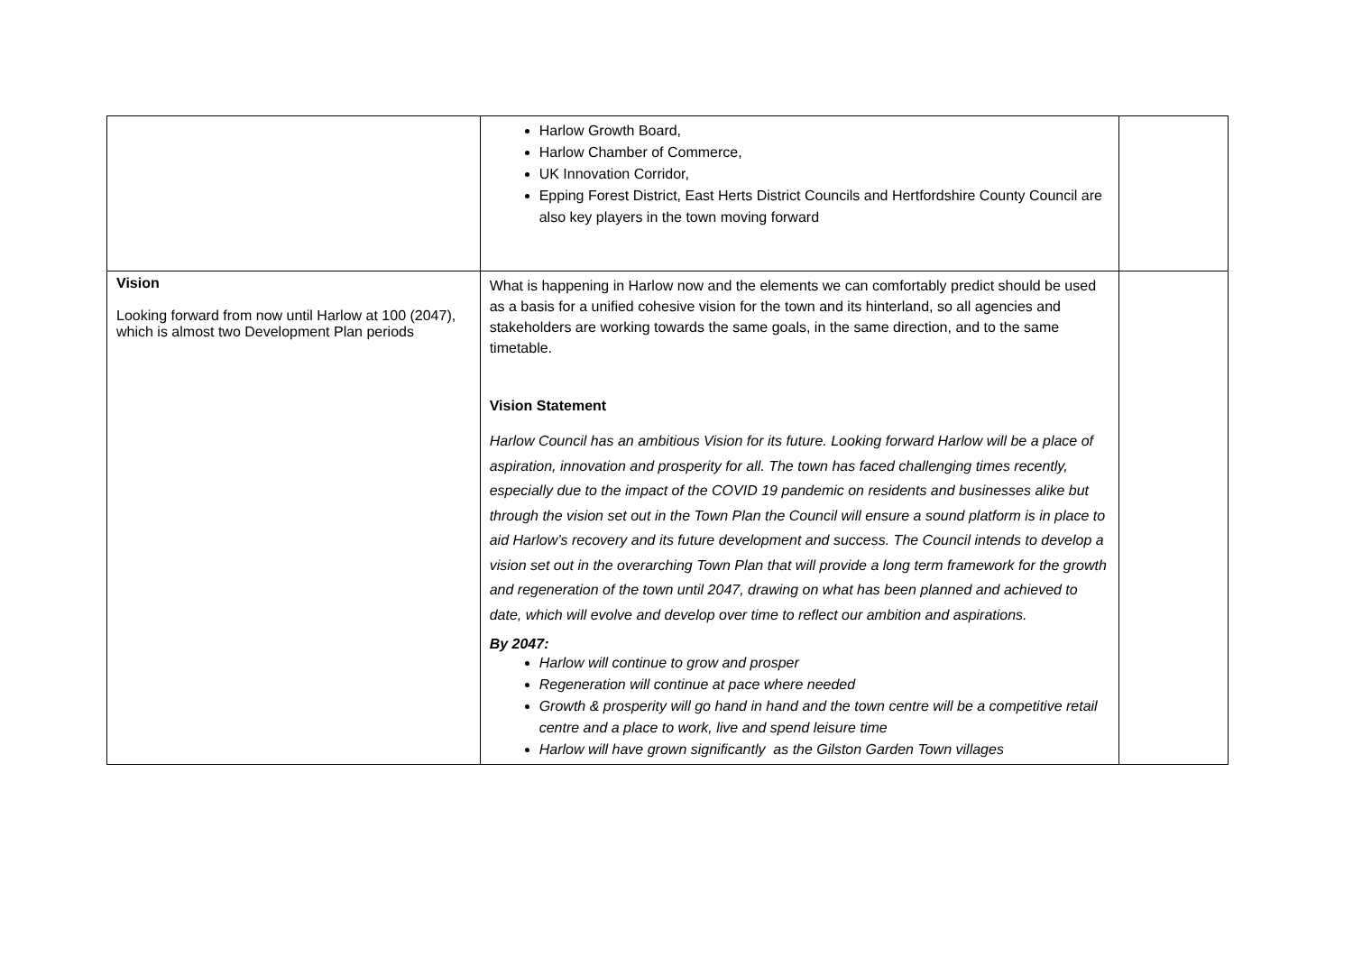| | Harlow Growth Board, Harlow Chamber of Commerce, UK Innovation Corridor, Epping Forest District, East Herts District Councils and Hertfordshire County Council are also key players in the town moving forward | |
| Vision Looking forward from now until Harlow at 100 (2047), which is almost two Development Plan periods | What is happening in Harlow now and the elements we can comfortably predict should be used as a basis for a unified cohesive vision for the town and its hinterland, so all agencies and stakeholders are working towards the same goals, in the same direction, and to the same timetable. Vision Statement Harlow Council has an ambitious Vision for its future. Looking forward Harlow will be a place of aspiration, innovation and prosperity for all. The town has faced challenging times recently, especially due to the impact of the COVID 19 pandemic on residents and businesses alike but through the vision set out in the Town Plan the Council will ensure a sound platform is in place to aid Harlow’s recovery and its future development and success. The Council intends to develop a vision set out in the overarching Town Plan that will provide a long term framework for the growth and regeneration of the town until 2047, drawing on what has been planned and achieved to date, which will evolve and develop over time to reflect our ambition and aspirations. By 2047: Harlow will continue to grow and prosper Regeneration will continue at pace where needed Growth & prosperity will go hand in hand and the town centre will be a competitive retail centre and a place to work, live and spend leisure time Harlow will have grown significantly as the Gilston Garden Town villages | |